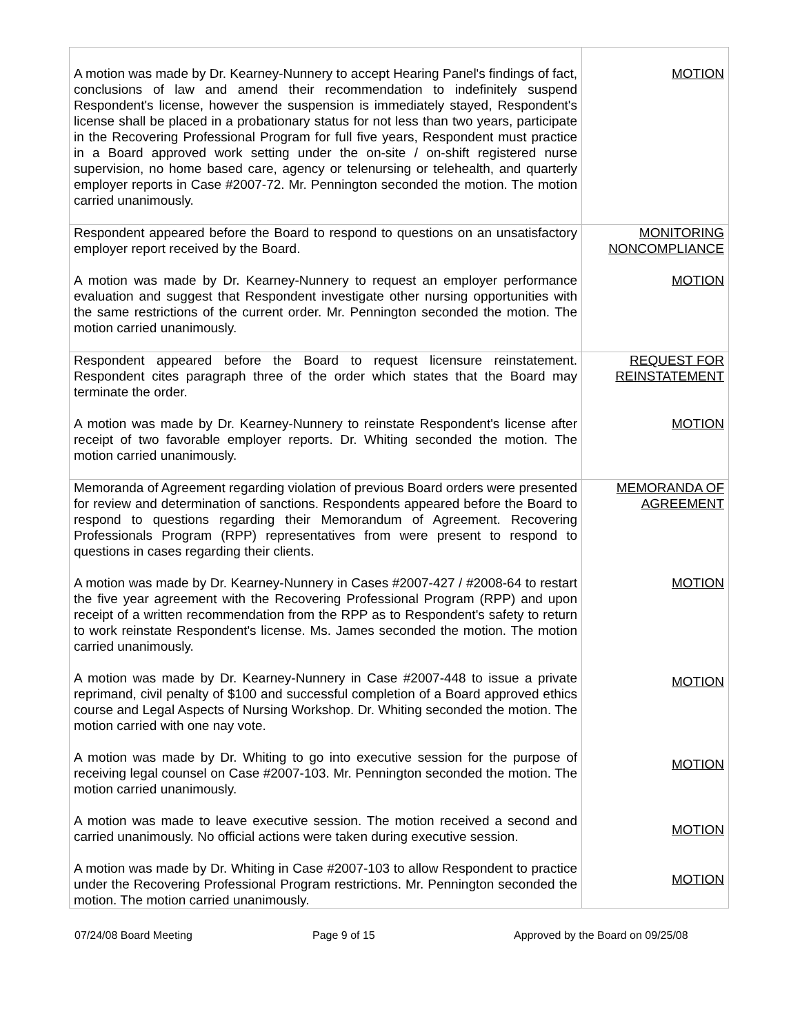| A motion was made by Dr. Kearney-Nunnery to accept Hearing Panel's findings of fact, conclusions of law and amend their recommendation to indefinitely suspend Respondent's license, however the suspension is immediately stayed, Respondent's license shall be placed in a probationary status for not less than two years, participate in the Recovering Professional Program for full five years, Respondent must practice in a Board approved work setting under the on-site / on-shift registered nurse supervision, no home based care, agency or telenursing or telehealth, and quarterly employer reports in Case #2007-72. Mr. Pennington seconded the motion. The motion carried unanimously. | MOTION |
| Respondent appeared before the Board to respond to questions on an unsatisfactory employer report received by the Board. A motion was made by Dr. Kearney-Nunnery to request an employer performance evaluation and suggest that Respondent investigate other nursing opportunities with the same restrictions of the current order. Mr. Pennington seconded the motion. The motion carried unanimously. | MONITORING NONCOMPLIANCE MOTION |
| Respondent appeared before the Board to request licensure reinstatement. Respondent cites paragraph three of the order which states that the Board may terminate the order. A motion was made by Dr. Kearney-Nunnery to reinstate Respondent's license after receipt of two favorable employer reports. Dr. Whiting seconded the motion. The motion carried unanimously. | REQUEST FOR REINSTATEMENT MOTION |
| Memoranda of Agreement regarding violation of previous Board orders were presented for review and determination of sanctions. Respondents appeared before the Board to respond to questions regarding their Memorandum of Agreement. Recovering Professionals Program (RPP) representatives from were present to respond to questions in cases regarding their clients. A motion was made by Dr. Kearney-Nunnery in Cases #2007-427 / #2008-64 to restart the five year agreement with the Recovering Professional Program (RPP) and upon receipt of a written recommendation from the RPP as to Respondent's safety to return to work reinstate Respondent's license. Ms. James seconded the motion. The motion carried unanimously. A motion was made by Dr. Kearney-Nunnery in Case #2007-448 to issue a private reprimand, civil penalty of $100 and successful completion of a Board approved ethics course and Legal Aspects of Nursing Workshop. Dr. Whiting seconded the motion. The motion carried with one nay vote. A motion was made by Dr. Whiting to go into executive session for the purpose of receiving legal counsel on Case #2007-103. Mr. Pennington seconded the motion. The motion carried unanimously. A motion was made to leave executive session. The motion received a second and carried unanimously. No official actions were taken during executive session. A motion was made by Dr. Whiting in Case #2007-103 to allow Respondent to practice under the Recovering Professional Program restrictions. Mr. Pennington seconded the motion. The motion carried unanimously. | MEMORANDA OF AGREEMENT MOTION MOTION MOTION MOTION MOTION |
07/24/08 Board Meeting Page 9 of 15 Approved by the Board on 09/25/08